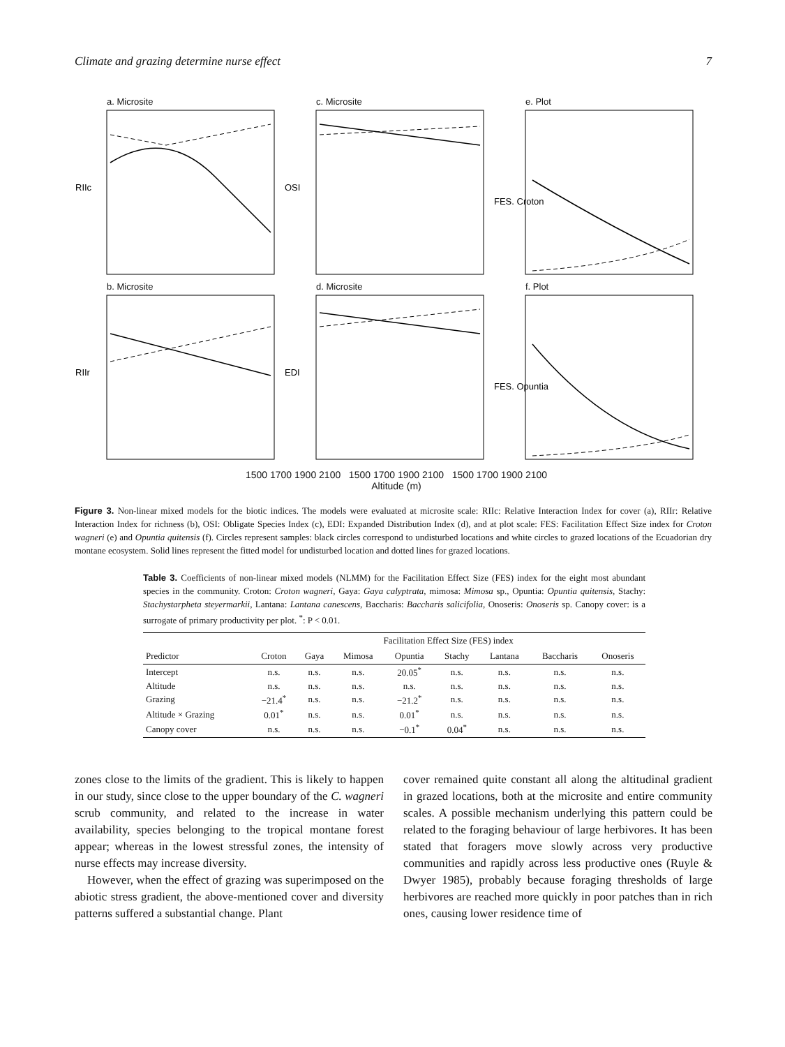Climate and grazing determine nurse effect 7
a. Microsite
RIIc
c. Microsite
OSI
e. Plot
FES. Croton
b. Microsite
RIIr
d. Microsite
EDI
f. Plot
FES. Opuntia
1500 1700 1900 2100 1500 1700 1900 2100 1500 1700 1900 2100
Altitude (m)
Figure 3. Non-linear mixed models for the biotic indices. The models were evaluated at microsite scale: RIIc: Relative Interaction Index for cover (a), RIIr: Relative Interaction Index for richness (b), OSI: Obligate Species Index (c), EDI: Expanded Distribution Index (d), and at plot scale: FES: Facilitation Effect Size index for Croton wagneri (e) and Opuntia quitensis (f). Circles represent samples: black circles correspond to undisturbed locations and white circles to grazed locations of the Ecuadorian dry montane ecosystem. Solid lines represent the fitted model for undisturbed location and dotted lines for grazed locations.
Table 3. Coefficients of non-linear mixed models (NLMM) for the Facilitation Effect Size (FES) index for the eight most abundant species in the community. Croton: Croton wagneri, Gaya: Gaya calyptrata, mimosa: Mimosa sp., Opuntia: Opuntia quitensis, Stachy: Stachystarpheta steyermarkii, Lantana: Lantana canescens, Baccharis: Baccharis salicifolia, Onoseris: Onoseris sp. Canopy cover: is a surrogate of primary productivity per plot. <sup>*</sup>: P < 0.01.
| | Facilitation Effect Size (FES) index | | | | | | | |
| --- | --- | --- | --- | --- | --- | --- | --- | --- |
| Predictor | Croton | Gaya | Mimosa | Opuntia | Stachy | Lantana | Baccharis | Onoseris |
| Intercept | n.s. | n.s. | n.s. | 20.05<sup>*</sup> | n.s. | n.s. | n.s. | n.s. |
| Altitude | n.s. | n.s. | n.s. | n.s. | n.s. | n.s. | n.s. | n.s. |
| Grazing | −21.4<sup>*</sup> | n.s. | n.s. | −21.2<sup>*</sup> | n.s. | n.s. | n.s. | n.s. |
| Altitude × Grazing | 0.01<sup>*</sup> | n.s. | n.s. | 0.01<sup>*</sup> | n.s. | n.s. | n.s. | n.s. |
| Canopy cover | n.s. | n.s. | n.s. | −0.1<sup>*</sup> | 0.04<sup>*</sup> | n.s. | n.s. | n.s. |
zones close to the limits of the gradient. This is likely to happen in our study, since close to the upper boundary of the C. wagneri scrub community, and related to the increase in water availability, species belonging to the tropical montane forest appear; whereas in the lowest stressful zones, the intensity of nurse effects may increase diversity.
However, when the effect of grazing was superimposed on the abiotic stress gradient, the above-mentioned cover and diversity patterns suffered a substantial change. Plant
cover remained quite constant all along the altitudinal gradient in grazed locations, both at the microsite and entire community scales. A possible mechanism underlying this pattern could be related to the foraging behaviour of large herbivores. It has been stated that foragers move slowly across very productive communities and rapidly across less productive ones (Ruyle & Dwyer 1985), probably because foraging thresholds of large herbivores are reached more quickly in poor patches than in rich ones, causing lower residence time of